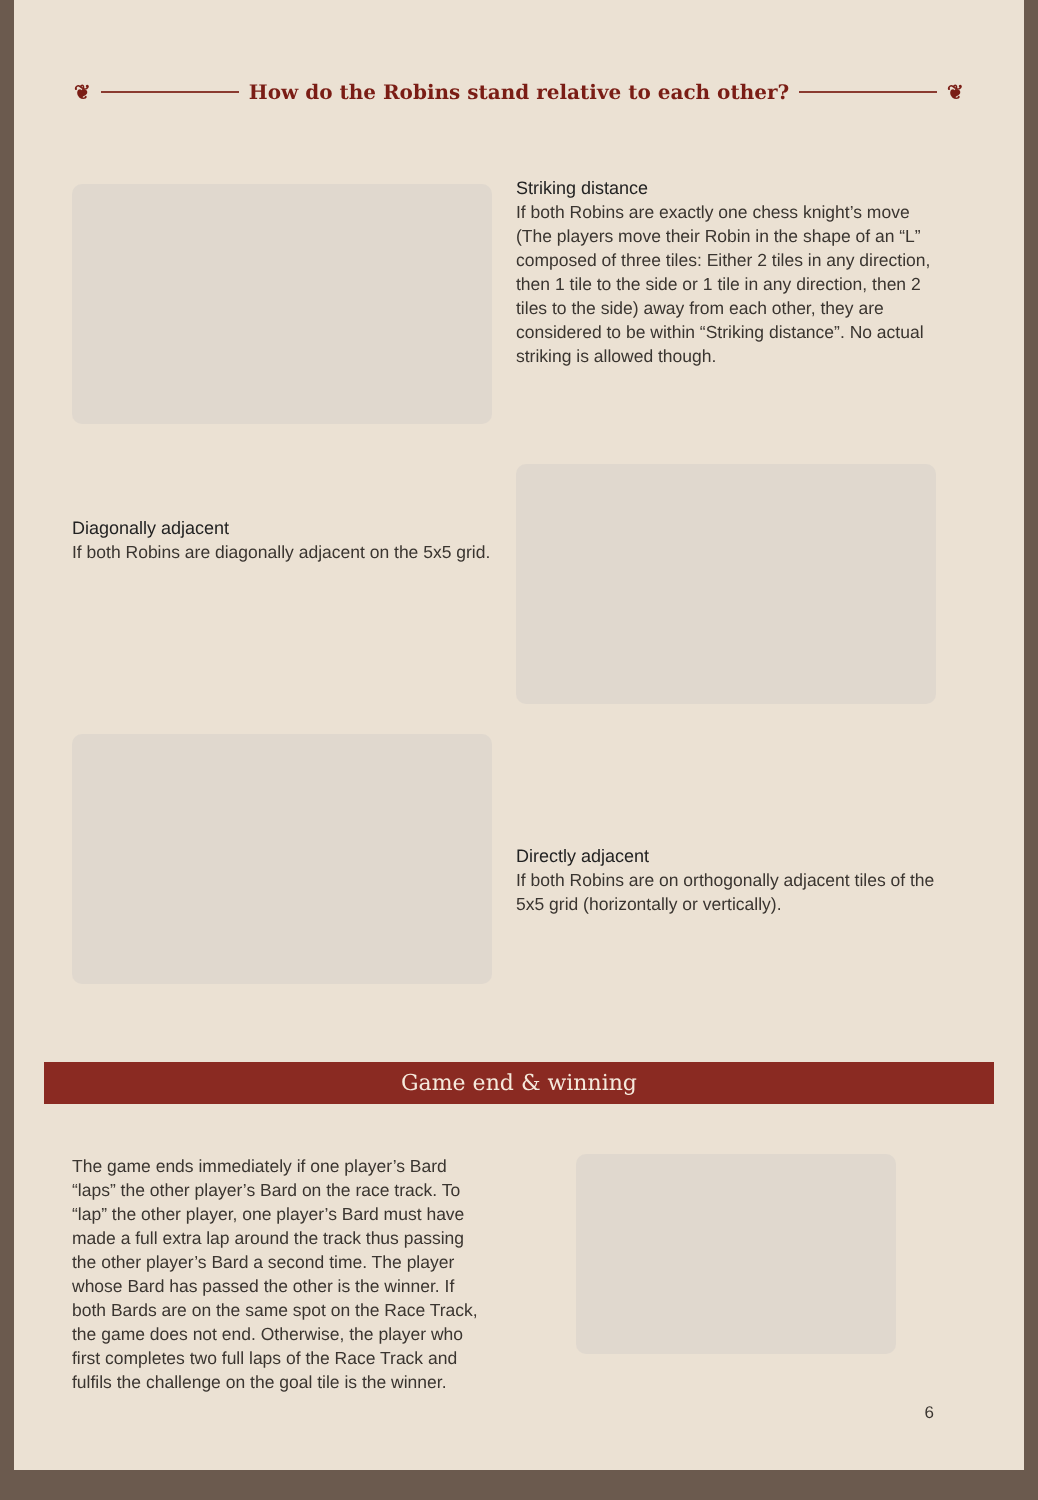❦
How do the Robins stand relative to each other?
❦
Striking distance
If both Robins are exactly one chess knight’s move (The players move their Robin in the shape of an “L” composed of three tiles: Either 2 tiles in any direction, then 1 tile to the side or 1 tile in any direction, then 2 tiles to the side) away from each other, they are considered to be within “Striking distance”. No actual striking is allowed though.
Diagonally adjacent
If both Robins are diagonally adjacent on the 5x5 grid.
Directly adjacent
If both Robins are on orthogonally adjacent tiles of the 5x5 grid (horizontally or vertically).
Game end & winning
The game ends immediately if one player’s Bard “laps” the other player’s Bard on the race track. To “lap” the other player, one player’s Bard must have made a full extra lap around the track thus passing the other player’s Bard a second time. The player whose Bard has passed the other is the winner. If both Bards are on the same spot on the Race Track, the game does not end. Otherwise, the player who first completes two full laps of the Race Track and fulfils the challenge on the goal tile is the winner.
6